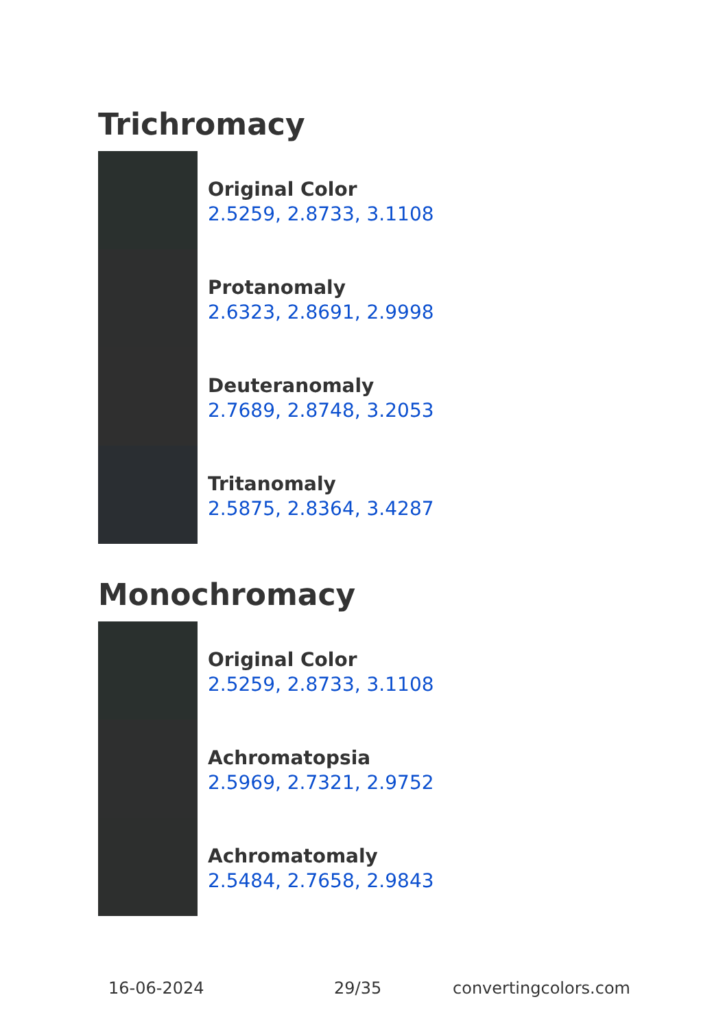Trichromacy
Original Color
2.5259, 2.8733, 3.1108
Protanomaly
2.6323, 2.8691, 2.9998
Deuteranomaly
2.7689, 2.8748, 3.2053
Tritanomaly
2.5875, 2.8364, 3.4287
Monochromacy
Original Color
2.5259, 2.8733, 3.1108
Achromatopsia
2.5969, 2.7321, 2.9752
Achromatomaly
2.5484, 2.7658, 2.9843
16-06-2024 29/35 convertingcolors.com